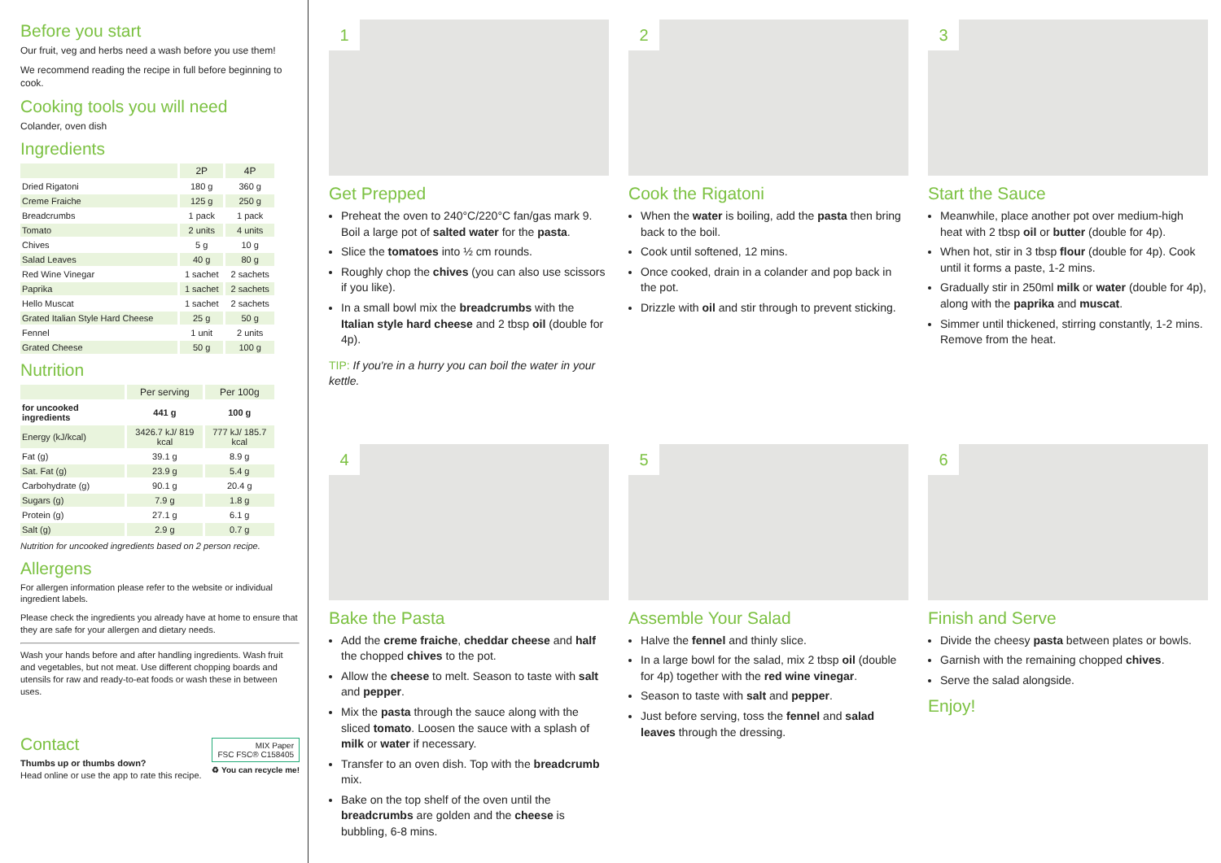Before you start
Our fruit, veg and herbs need a wash before you use them!
We recommend reading the recipe in full before beginning to cook.
Cooking tools you will need
Colander, oven dish
Ingredients
| | 2P | 4P |
| --- | --- | --- |
| Dried Rigatoni | 180 g | 360 g |
| Creme Fraiche | 125 g | 250 g |
| Breadcrumbs | 1 pack | 1 pack |
| Tomato | 2 units | 4 units |
| Chives | 5 g | 10 g |
| Salad Leaves | 40 g | 80 g |
| Red Wine Vinegar | 1 sachet | 2 sachets |
| Paprika | 1 sachet | 2 sachets |
| Hello Muscat | 1 sachet | 2 sachets |
| Grated Italian Style Hard Cheese | 25 g | 50 g |
| Fennel | 1 unit | 2 units |
| Grated Cheese | 50 g | 100 g |
Nutrition
| | Per serving | Per 100g |
| --- | --- | --- |
| for uncooked ingredients | 441 g | 100 g |
| Energy (kJ/kcal) | 3426.7 kJ/ 819 kcal | 777 kJ/ 185.7 kcal |
| Fat (g) | 39.1 g | 8.9 g |
| Sat. Fat (g) | 23.9 g | 5.4 g |
| Carbohydrate (g) | 90.1 g | 20.4 g |
| Sugars (g) | 7.9 g | 1.8 g |
| Protein (g) | 27.1 g | 6.1 g |
| Salt (g) | 2.9 g | 0.7 g |
Nutrition for uncooked ingredients based on 2 person recipe.
Allergens
For allergen information please refer to the website or individual ingredient labels.
Please check the ingredients you already have at home to ensure that they are safe for your allergen and dietary needs.
Wash your hands before and after handling ingredients. Wash fruit and vegetables, but not meat. Use different chopping boards and utensils for raw and ready-to-eat foods or wash these in between uses.
Contact
Thumbs up or thumbs down?
Head online or use the app to rate this recipe.
MIX Paper
FSC FSC® C158405
♻ You can recycle me!
1
Get Prepped
Preheat the oven to 240°C/220°C fan/gas mark 9. Boil a large pot of salted water for the pasta.
Slice the tomatoes into ½ cm rounds.
Roughly chop the chives (you can also use scissors if you like).
In a small bowl mix the breadcrumbs with the Italian style hard cheese and 2 tbsp oil (double for 4p).
TIP: If you're in a hurry you can boil the water in your kettle.
2
Cook the Rigatoni
When the water is boiling, add the pasta then bring back to the boil.
Cook until softened, 12 mins.
Once cooked, drain in a colander and pop back in the pot.
Drizzle with oil and stir through to prevent sticking.
3
Start the Sauce
Meanwhile, place another pot over medium-high heat with 2 tbsp oil or butter (double for 4p).
When hot, stir in 3 tbsp flour (double for 4p). Cook until it forms a paste, 1-2 mins.
Gradually stir in 250ml milk or water (double for 4p), along with the paprika and muscat.
Simmer until thickened, stirring constantly, 1-2 mins. Remove from the heat.
4
Bake the Pasta
Add the creme fraiche, cheddar cheese and half the chopped chives to the pot.
Allow the cheese to melt. Season to taste with salt and pepper.
Mix the pasta through the sauce along with the sliced tomato. Loosen the sauce with a splash of milk or water if necessary.
Transfer to an oven dish. Top with the breadcrumb mix.
Bake on the top shelf of the oven until the breadcrumbs are golden and the cheese is bubbling, 6-8 mins.
5
Assemble Your Salad
Halve the fennel and thinly slice.
In a large bowl for the salad, mix 2 tbsp oil (double for 4p) together with the red wine vinegar.
Season to taste with salt and pepper.
Just before serving, toss the fennel and salad leaves through the dressing.
6
Finish and Serve
Divide the cheesy pasta between plates or bowls.
Garnish with the remaining chopped chives.
Serve the salad alongside.
Enjoy!